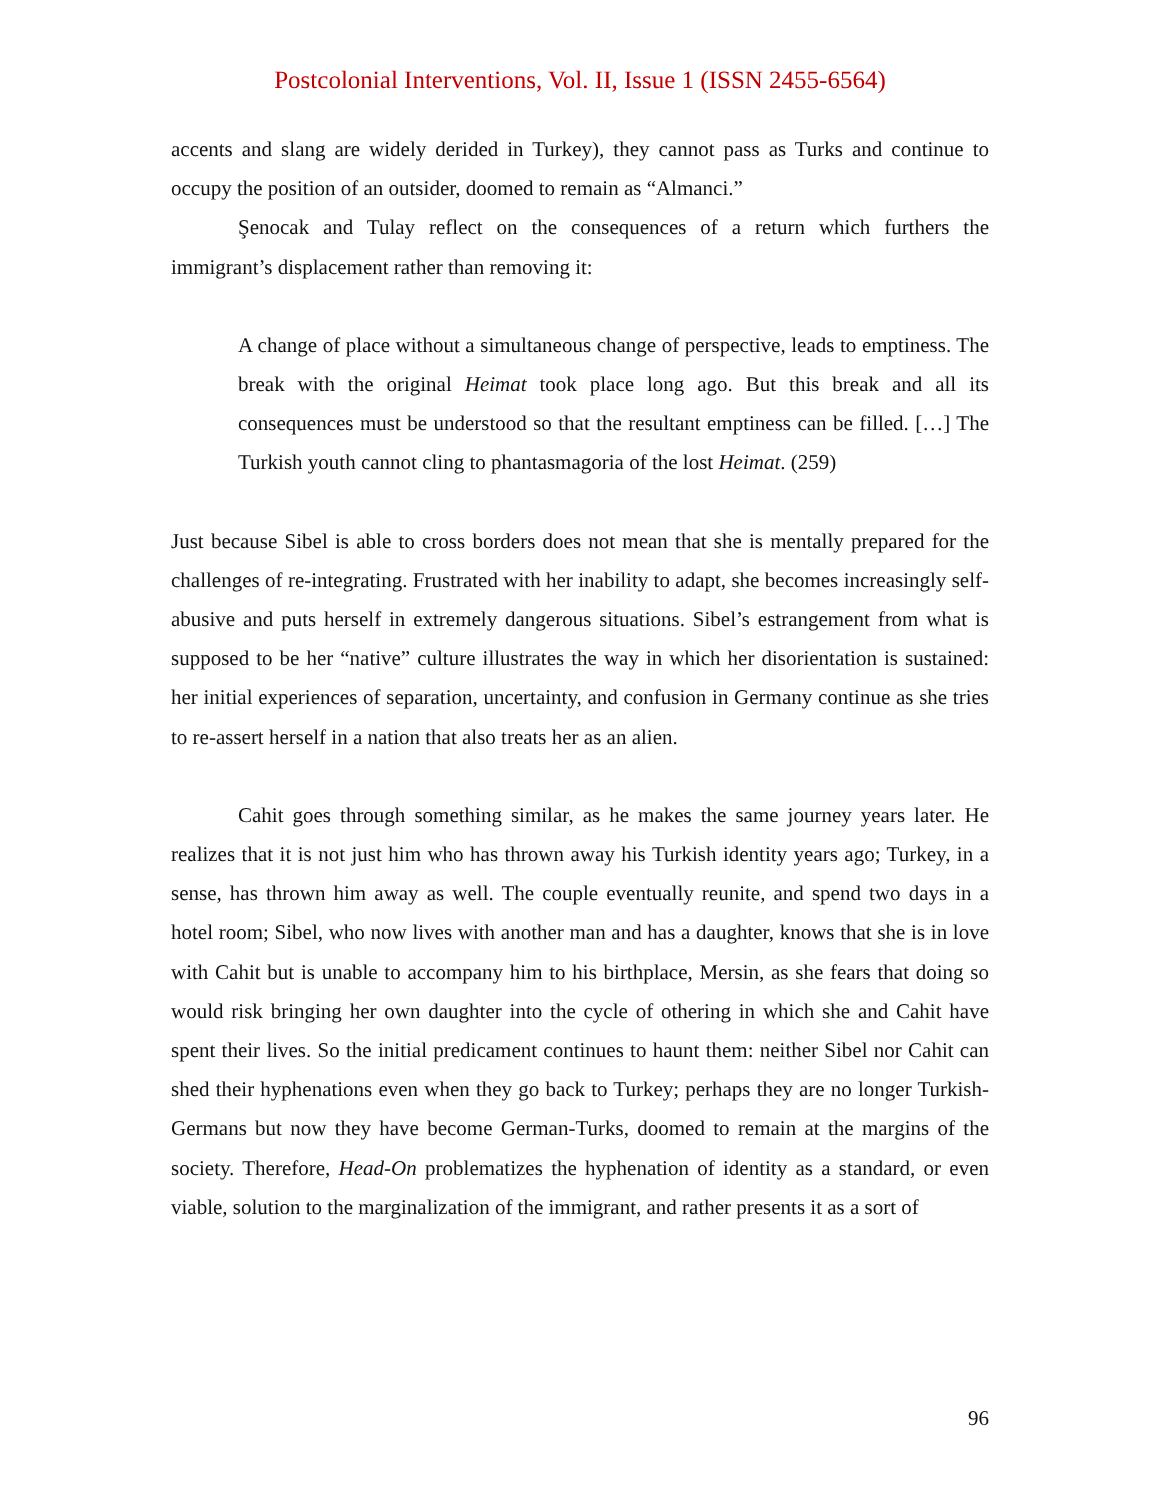Postcolonial Interventions, Vol. II, Issue 1 (ISSN 2455-6564)
accents and slang are widely derided in Turkey), they cannot pass as Turks and continue to occupy the position of an outsider, doomed to remain as “Almanci.”
Şenocak and Tulay reflect on the consequences of a return which furthers the immigrant’s displacement rather than removing it:
A change of place without a simultaneous change of perspective, leads to emptiness. The break with the original Heimat took place long ago. But this break and all its consequences must be understood so that the resultant emptiness can be filled. […] The Turkish youth cannot cling to phantasmagoria of the lost Heimat. (259)
Just because Sibel is able to cross borders does not mean that she is mentally prepared for the challenges of re-integrating. Frustrated with her inability to adapt, she becomes increasingly self-abusive and puts herself in extremely dangerous situations. Sibel’s estrangement from what is supposed to be her “native” culture illustrates the way in which her disorientation is sustained: her initial experiences of separation, uncertainty, and confusion in Germany continue as she tries to re-assert herself in a nation that also treats her as an alien.
Cahit goes through something similar, as he makes the same journey years later. He realizes that it is not just him who has thrown away his Turkish identity years ago; Turkey, in a sense, has thrown him away as well. The couple eventually reunite, and spend two days in a hotel room; Sibel, who now lives with another man and has a daughter, knows that she is in love with Cahit but is unable to accompany him to his birthplace, Mersin, as she fears that doing so would risk bringing her own daughter into the cycle of othering in which she and Cahit have spent their lives. So the initial predicament continues to haunt them: neither Sibel nor Cahit can shed their hyphenations even when they go back to Turkey; perhaps they are no longer Turkish-Germans but now they have become German-Turks, doomed to remain at the margins of the society. Therefore, Head-On problematizes the hyphenation of identity as a standard, or even viable, solution to the marginalization of the immigrant, and rather presents it as a sort of
96